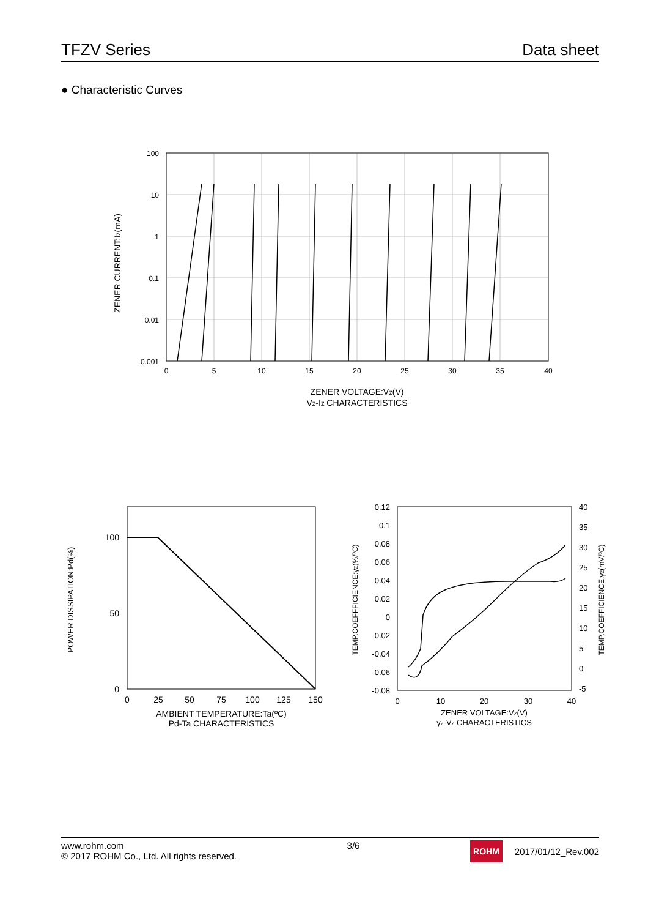TFZV Series Data sheet
● Characteristic Curves
100
10
1
0.1
0.01
0.001
0
5
10
15
20
25
30
35
40
ZENER CURRENT:IZ(mA)
ZENER VOLTAGE:VZ(V)
VZ-IZ CHARACTERISTICS
100
50
0
0
25
50
75
100
125
150
POWER DISSIPATION:Pd(%)
AMBIENT TEMPERATURE:Ta(ºC)
Pd-Ta CHARACTERISTICS
0.12
0.1
0.08
0.06
0.04
0.02
0
-0.02
-0.04
-0.06
-0.08
40
35
30
25
20
15
10
5
0
-5
0
10
20
30
40
TEMP.COEFFFICIENCE:γZ(%/ºC)
TEMP.COEFFICIENCE:γZ(mV/ºC)
ZENER VOLTAGE:VZ(V)
γZ-VZ CHARACTERISTICS
www.rohm.com
© 2017 ROHM Co., Ltd. All rights reserved.
3/6
ROHM 2017/01/12_Rev.002